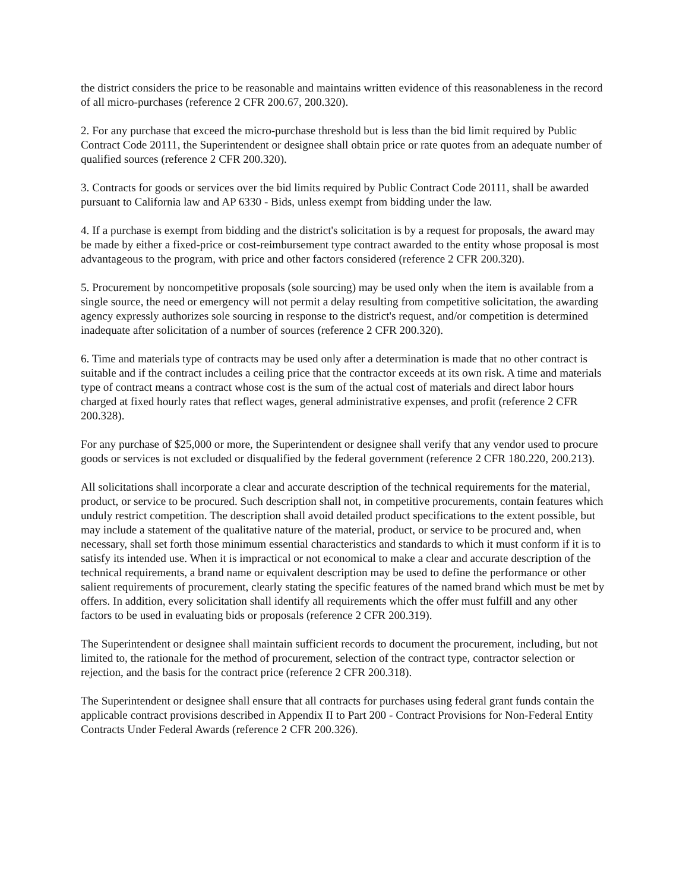the district considers the price to be reasonable and maintains written evidence of this reasonableness in the record of all micro-purchases (reference 2 CFR 200.67, 200.320).
2. For any purchase that exceed the micro-purchase threshold but is less than the bid limit required by Public Contract Code 20111, the Superintendent or designee shall obtain price or rate quotes from an adequate number of qualified sources (reference 2 CFR 200.320).
3. Contracts for goods or services over the bid limits required by Public Contract Code 20111, shall be awarded pursuant to California law and AP 6330 - Bids, unless exempt from bidding under the law.
4. If a purchase is exempt from bidding and the district's solicitation is by a request for proposals, the award may be made by either a fixed-price or cost-reimbursement type contract awarded to the entity whose proposal is most advantageous to the program, with price and other factors considered (reference 2 CFR 200.320).
5. Procurement by noncompetitive proposals (sole sourcing) may be used only when the item is available from a single source, the need or emergency will not permit a delay resulting from competitive solicitation, the awarding agency expressly authorizes sole sourcing in response to the district's request, and/or competition is determined inadequate after solicitation of a number of sources (reference 2 CFR 200.320).
6. Time and materials type of contracts may be used only after a determination is made that no other contract is suitable and if the contract includes a ceiling price that the contractor exceeds at its own risk. A time and materials type of contract means a contract whose cost is the sum of the actual cost of materials and direct labor hours charged at fixed hourly rates that reflect wages, general administrative expenses, and profit (reference 2 CFR 200.328).
For any purchase of $25,000 or more, the Superintendent or designee shall verify that any vendor used to procure goods or services is not excluded or disqualified by the federal government (reference 2 CFR 180.220, 200.213).
All solicitations shall incorporate a clear and accurate description of the technical requirements for the material, product, or service to be procured. Such description shall not, in competitive procurements, contain features which unduly restrict competition. The description shall avoid detailed product specifications to the extent possible, but may include a statement of the qualitative nature of the material, product, or service to be procured and, when necessary, shall set forth those minimum essential characteristics and standards to which it must conform if it is to satisfy its intended use. When it is impractical or not economical to make a clear and accurate description of the technical requirements, a brand name or equivalent description may be used to define the performance or other salient requirements of procurement, clearly stating the specific features of the named brand which must be met by offers. In addition, every solicitation shall identify all requirements which the offer must fulfill and any other factors to be used in evaluating bids or proposals (reference 2 CFR 200.319).
The Superintendent or designee shall maintain sufficient records to document the procurement, including, but not limited to, the rationale for the method of procurement, selection of the contract type, contractor selection or rejection, and the basis for the contract price (reference 2 CFR 200.318).
The Superintendent or designee shall ensure that all contracts for purchases using federal grant funds contain the applicable contract provisions described in Appendix II to Part 200 - Contract Provisions for Non-Federal Entity Contracts Under Federal Awards (reference 2 CFR 200.326).